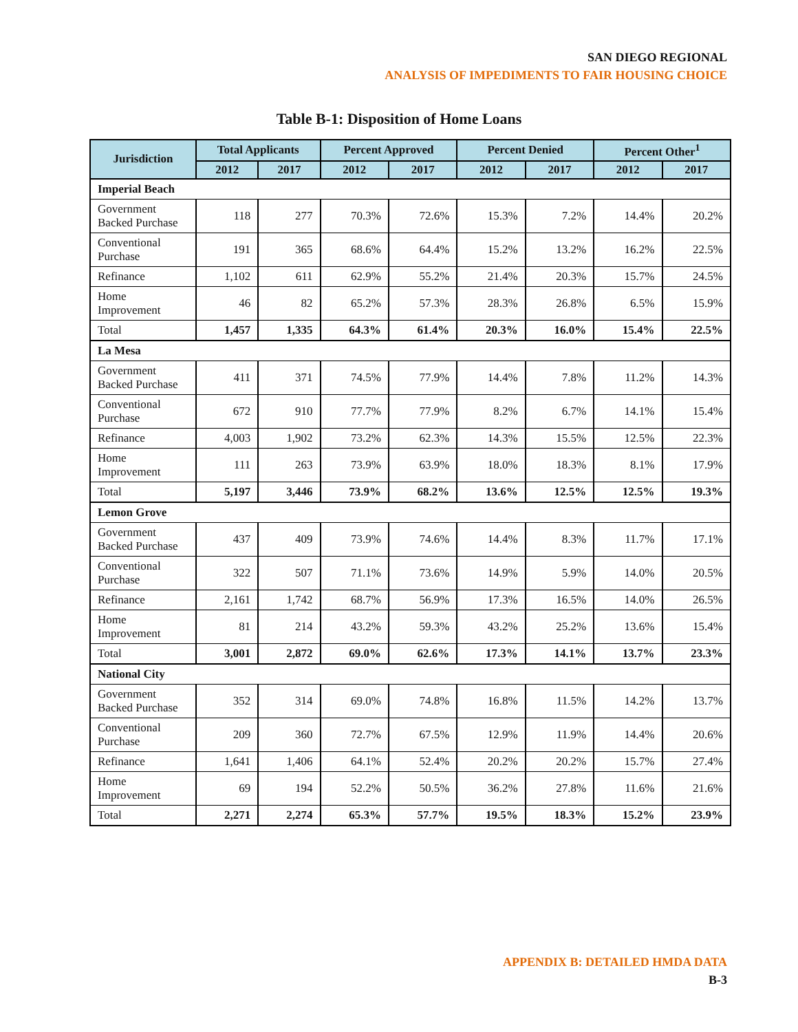SAN DIEGO REGIONAL
ANALYSIS OF IMPEDIMENTS TO FAIR HOUSING CHOICE
Table B-1: Disposition of Home Loans
| Jurisdiction | Total Applicants | | Percent Approved | | Percent Denied | | Percent Other<sup>1</sup> | |
| --- | --- | --- | --- | --- | --- | --- | --- | --- |
| | 2012 | 2017 | 2012 | 2017 | 2012 | 2017 | 2012 | 2017 |
| Imperial Beach | | | | | | | | |
| Government Backed Purchase | 118 | 277 | 70.3% | 72.6% | 15.3% | 7.2% | 14.4% | 20.2% |
| Conventional Purchase | 191 | 365 | 68.6% | 64.4% | 15.2% | 13.2% | 16.2% | 22.5% |
| Refinance | 1,102 | 611 | 62.9% | 55.2% | 21.4% | 20.3% | 15.7% | 24.5% |
| Home Improvement | 46 | 82 | 65.2% | 57.3% | 28.3% | 26.8% | 6.5% | 15.9% |
| Total | 1,457 | 1,335 | 64.3% | 61.4% | 20.3% | 16.0% | 15.4% | 22.5% |
| La Mesa | | | | | | | | |
| Government Backed Purchase | 411 | 371 | 74.5% | 77.9% | 14.4% | 7.8% | 11.2% | 14.3% |
| Conventional Purchase | 672 | 910 | 77.7% | 77.9% | 8.2% | 6.7% | 14.1% | 15.4% |
| Refinance | 4,003 | 1,902 | 73.2% | 62.3% | 14.3% | 15.5% | 12.5% | 22.3% |
| Home Improvement | 111 | 263 | 73.9% | 63.9% | 18.0% | 18.3% | 8.1% | 17.9% |
| Total | 5,197 | 3,446 | 73.9% | 68.2% | 13.6% | 12.5% | 12.5% | 19.3% |
| Lemon Grove | | | | | | | | |
| Government Backed Purchase | 437 | 409 | 73.9% | 74.6% | 14.4% | 8.3% | 11.7% | 17.1% |
| Conventional Purchase | 322 | 507 | 71.1% | 73.6% | 14.9% | 5.9% | 14.0% | 20.5% |
| Refinance | 2,161 | 1,742 | 68.7% | 56.9% | 17.3% | 16.5% | 14.0% | 26.5% |
| Home Improvement | 81 | 214 | 43.2% | 59.3% | 43.2% | 25.2% | 13.6% | 15.4% |
| Total | 3,001 | 2,872 | 69.0% | 62.6% | 17.3% | 14.1% | 13.7% | 23.3% |
| National City | | | | | | | | |
| Government Backed Purchase | 352 | 314 | 69.0% | 74.8% | 16.8% | 11.5% | 14.2% | 13.7% |
| Conventional Purchase | 209 | 360 | 72.7% | 67.5% | 12.9% | 11.9% | 14.4% | 20.6% |
| Refinance | 1,641 | 1,406 | 64.1% | 52.4% | 20.2% | 20.2% | 15.7% | 27.4% |
| Home Improvement | 69 | 194 | 52.2% | 50.5% | 36.2% | 27.8% | 11.6% | 21.6% |
| Total | 2,271 | 2,274 | 65.3% | 57.7% | 19.5% | 18.3% | 15.2% | 23.9% |
APPENDIX B: DETAILED HMDA DATA
B-3